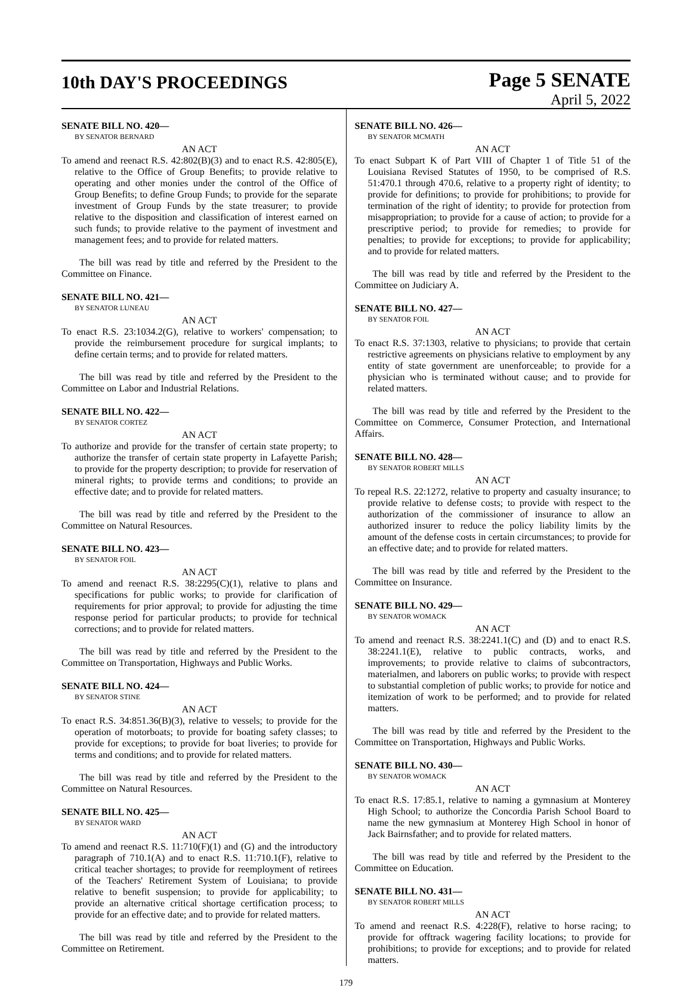10th DAY'S PROCEEDINGS
Page 5 SENATE
April 5, 2022
SENATE BILL NO. 420—
BY SENATOR BERNARD
AN ACT
To amend and reenact R.S. 42:802(B)(3) and to enact R.S. 42:805(E), relative to the Office of Group Benefits; to provide relative to operating and other monies under the control of the Office of Group Benefits; to define Group Funds; to provide for the separate investment of Group Funds by the state treasurer; to provide relative to the disposition and classification of interest earned on such funds; to provide relative to the payment of investment and management fees; and to provide for related matters.
The bill was read by title and referred by the President to the Committee on Finance.
SENATE BILL NO. 421—
BY SENATOR LUNEAU
AN ACT
To enact R.S. 23:1034.2(G), relative to workers' compensation; to provide the reimbursement procedure for surgical implants; to define certain terms; and to provide for related matters.
The bill was read by title and referred by the President to the Committee on Labor and Industrial Relations.
SENATE BILL NO. 422—
BY SENATOR CORTEZ
AN ACT
To authorize and provide for the transfer of certain state property; to authorize the transfer of certain state property in Lafayette Parish; to provide for the property description; to provide for reservation of mineral rights; to provide terms and conditions; to provide an effective date; and to provide for related matters.
The bill was read by title and referred by the President to the Committee on Natural Resources.
SENATE BILL NO. 423—
BY SENATOR FOIL
AN ACT
To amend and reenact R.S. 38:2295(C)(1), relative to plans and specifications for public works; to provide for clarification of requirements for prior approval; to provide for adjusting the time response period for particular products; to provide for technical corrections; and to provide for related matters.
The bill was read by title and referred by the President to the Committee on Transportation, Highways and Public Works.
SENATE BILL NO. 424—
BY SENATOR STINE
AN ACT
To enact R.S. 34:851.36(B)(3), relative to vessels; to provide for the operation of motorboats; to provide for boating safety classes; to provide for exceptions; to provide for boat liveries; to provide for terms and conditions; and to provide for related matters.
The bill was read by title and referred by the President to the Committee on Natural Resources.
SENATE BILL NO. 425—
BY SENATOR WARD
AN ACT
To amend and reenact R.S. 11:710(F)(1) and (G) and the introductory paragraph of 710.1(A) and to enact R.S. 11:710.1(F), relative to critical teacher shortages; to provide for reemployment of retirees of the Teachers' Retirement System of Louisiana; to provide relative to benefit suspension; to provide for applicability; to provide an alternative critical shortage certification process; to provide for an effective date; and to provide for related matters.
The bill was read by title and referred by the President to the Committee on Retirement.
SENATE BILL NO. 426—
BY SENATOR MCMATH
AN ACT
To enact Subpart K of Part VIII of Chapter 1 of Title 51 of the Louisiana Revised Statutes of 1950, to be comprised of R.S. 51:470.1 through 470.6, relative to a property right of identity; to provide for definitions; to provide for prohibitions; to provide for termination of the right of identity; to provide for protection from misappropriation; to provide for a cause of action; to provide for a prescriptive period; to provide for remedies; to provide for penalties; to provide for exceptions; to provide for applicability; and to provide for related matters.
The bill was read by title and referred by the President to the Committee on Judiciary A.
SENATE BILL NO. 427—
BY SENATOR FOIL
AN ACT
To enact R.S. 37:1303, relative to physicians; to provide that certain restrictive agreements on physicians relative to employment by any entity of state government are unenforceable; to provide for a physician who is terminated without cause; and to provide for related matters.
The bill was read by title and referred by the President to the Committee on Commerce, Consumer Protection, and International Affairs.
SENATE BILL NO. 428—
BY SENATOR ROBERT MILLS
AN ACT
To repeal R.S. 22:1272, relative to property and casualty insurance; to provide relative to defense costs; to provide with respect to the authorization of the commissioner of insurance to allow an authorized insurer to reduce the policy liability limits by the amount of the defense costs in certain circumstances; to provide for an effective date; and to provide for related matters.
The bill was read by title and referred by the President to the Committee on Insurance.
SENATE BILL NO. 429—
BY SENATOR WOMACK
AN ACT
To amend and reenact R.S. 38:2241.1(C) and (D) and to enact R.S. 38:2241.1(E), relative to public contracts, works, and improvements; to provide relative to claims of subcontractors, materialmen, and laborers on public works; to provide with respect to substantial completion of public works; to provide for notice and itemization of work to be performed; and to provide for related matters.
The bill was read by title and referred by the President to the Committee on Transportation, Highways and Public Works.
SENATE BILL NO. 430—
BY SENATOR WOMACK
AN ACT
To enact R.S. 17:85.1, relative to naming a gymnasium at Monterey High School; to authorize the Concordia Parish School Board to name the new gymnasium at Monterey High School in honor of Jack Bairnsfather; and to provide for related matters.
The bill was read by title and referred by the President to the Committee on Education.
SENATE BILL NO. 431—
BY SENATOR ROBERT MILLS
AN ACT
To amend and reenact R.S. 4:228(F), relative to horse racing; to provide for offtrack wagering facility locations; to provide for prohibitions; to provide for exceptions; and to provide for related matters.
179